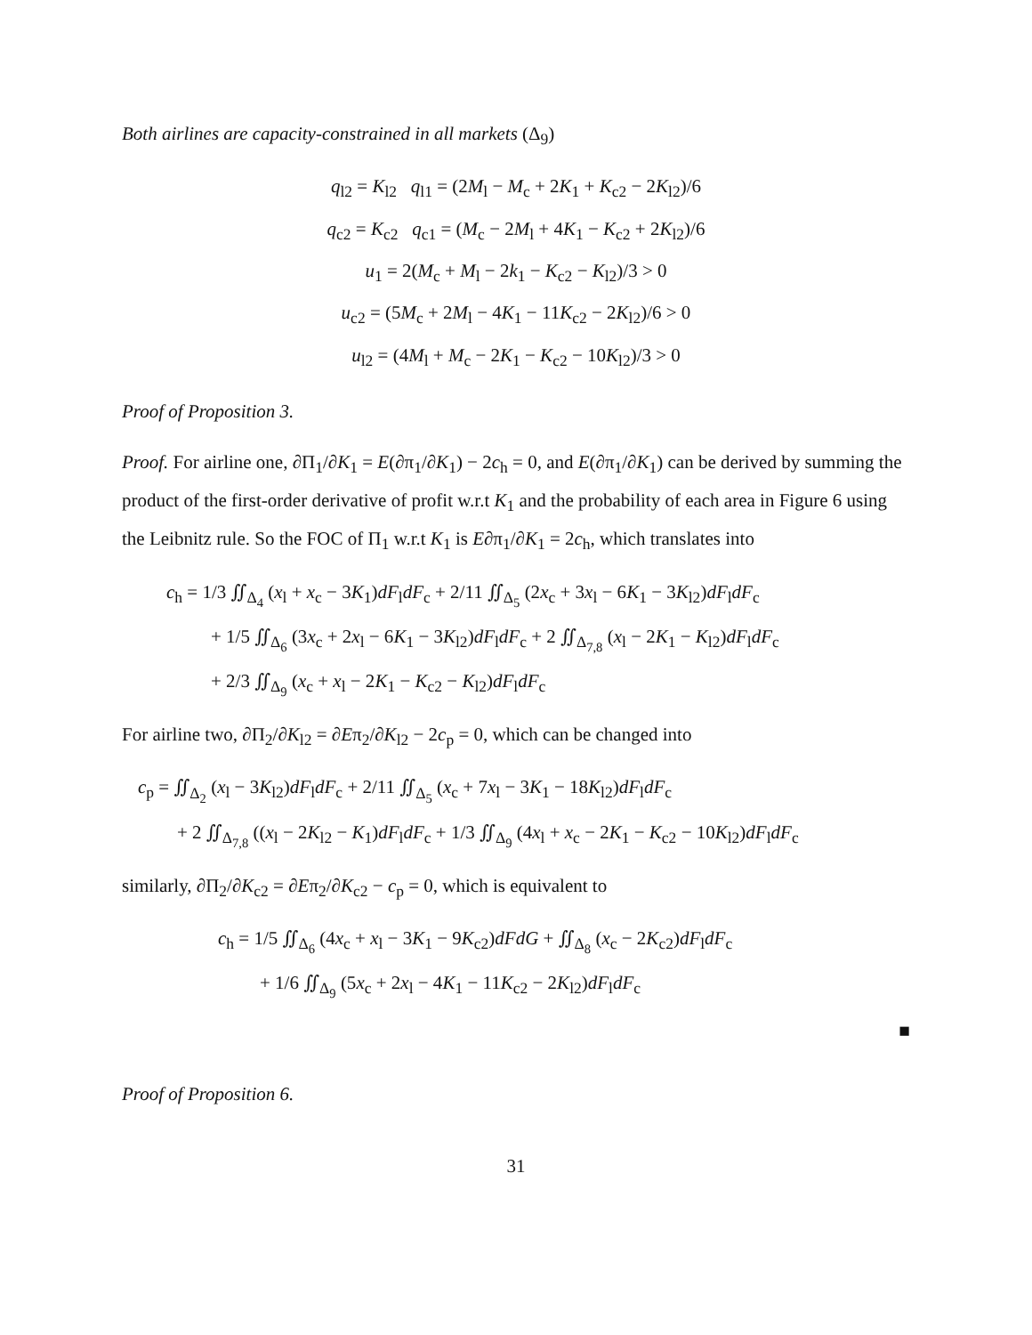Both airlines are capacity-constrained in all markets (Δ<sub>9</sub>)
q<sub>l2</sub> = K<sub>l2</sub> q<sub>l1</sub> = (2M<sub>l</sub> − M<sub>c</sub> + 2K<sub>1</sub> + K<sub>c2</sub> − 2K<sub>l2</sub>)/6
q<sub>c2</sub> = K<sub>c2</sub> q<sub>c1</sub> = (M<sub>c</sub> − 2M<sub>l</sub> + 4K<sub>1</sub> − K<sub>c2</sub> + 2K<sub>l2</sub>)/6
u<sub>1</sub> = 2(M<sub>c</sub> + M<sub>l</sub> − 2k<sub>1</sub> − K<sub>c2</sub> − K<sub>l2</sub>)/3 > 0
u<sub>c2</sub> = (5M<sub>c</sub> + 2M<sub>l</sub> − 4K<sub>1</sub> − 11K<sub>c2</sub> − 2K<sub>l2</sub>)/6 > 0
u<sub>l2</sub> = (4M<sub>l</sub> + M<sub>c</sub> − 2K<sub>1</sub> − K<sub>c2</sub> − 10K<sub>l2</sub>)/3 > 0
Proof of Proposition 3.
Proof. For airline one, ∂Π<sub>1</sub>/∂K<sub>1</sub> = E(∂π<sub>1</sub>/∂K<sub>1</sub>) − 2c<sub>h</sub> = 0, and E(∂π<sub>1</sub>/∂K<sub>1</sub>) can be derived by summing the product of the first-order derivative of profit w.r.t K<sub>1</sub> and the probability of each area in Figure 6 using the Leibnitz rule. So the FOC of Π<sub>1</sub> w.r.t K<sub>1</sub> is E∂π<sub>1</sub>/∂K<sub>1</sub> = 2c<sub>h</sub>, which translates into
c<sub>h</sub> = 1/3 ∬<sub>Δ<sub>4</sub></sub> (x<sub>l</sub> + x<sub>c</sub> − 3K<sub>1</sub>)dF<sub>l</sub>dF<sub>c</sub> + 2/11 ∬<sub>Δ<sub>5</sub></sub> (2x<sub>c</sub> + 3x<sub>l</sub> − 6K<sub>1</sub> − 3K<sub>l2</sub>)dF<sub>l</sub>dF<sub>c</sub>
+ 1/5 ∬<sub>Δ<sub>6</sub></sub> (3x<sub>c</sub> + 2x<sub>l</sub> − 6K<sub>1</sub> − 3K<sub>l2</sub>)dF<sub>l</sub>dF<sub>c</sub> + 2 ∬<sub>Δ<sub>7,8</sub></sub> (x<sub>l</sub> − 2K<sub>1</sub> − K<sub>l2</sub>)dF<sub>l</sub>dF<sub>c</sub>
+ 2/3 ∬<sub>Δ<sub>9</sub></sub> (x<sub>c</sub> + x<sub>l</sub> − 2K<sub>1</sub> − K<sub>c2</sub> − K<sub>l2</sub>)dF<sub>l</sub>dF<sub>c</sub>
For airline two, ∂Π<sub>2</sub>/∂K<sub>l2</sub> = ∂Eπ<sub>2</sub>/∂K<sub>l2</sub> − 2c<sub>p</sub> = 0, which can be changed into
c<sub>p</sub> = ∬<sub>Δ<sub>2</sub></sub> (x<sub>l</sub> − 3K<sub>l2</sub>)dF<sub>l</sub>dF<sub>c</sub> + 2/11 ∬<sub>Δ<sub>5</sub></sub> (x<sub>c</sub> + 7x<sub>l</sub> − 3K<sub>1</sub> − 18K<sub>l2</sub>)dF<sub>l</sub>dF<sub>c</sub>
+ 2 ∬<sub>Δ<sub>7,8</sub></sub> ((x<sub>l</sub> − 2K<sub>l2</sub> − K<sub>1</sub>)dF<sub>l</sub>dF<sub>c</sub> + 1/3 ∬<sub>Δ<sub>9</sub></sub> (4x<sub>l</sub> + x<sub>c</sub> − 2K<sub>1</sub> − K<sub>c2</sub> − 10K<sub>l2</sub>)dF<sub>l</sub>dF<sub>c</sub>
similarly, ∂Π<sub>2</sub>/∂K<sub>c2</sub> = ∂Eπ<sub>2</sub>/∂K<sub>c2</sub> − c<sub>p</sub> = 0, which is equivalent to
c<sub>h</sub> = 1/5 ∬<sub>Δ<sub>6</sub></sub> (4x<sub>c</sub> + x<sub>l</sub> − 3K<sub>1</sub> − 9K<sub>c2</sub>)dFdG + ∬<sub>Δ<sub>8</sub></sub> (x<sub>c</sub> − 2K<sub>c2</sub>)dF<sub>l</sub>dF<sub>c</sub>
+ 1/6 ∬<sub>Δ<sub>9</sub></sub> (5x<sub>c</sub> + 2x<sub>l</sub> − 4K<sub>1</sub> − 11K<sub>c2</sub> − 2K<sub>l2</sub>)dF<sub>l</sub>dF<sub>c</sub>
■
Proof of Proposition 6.
31